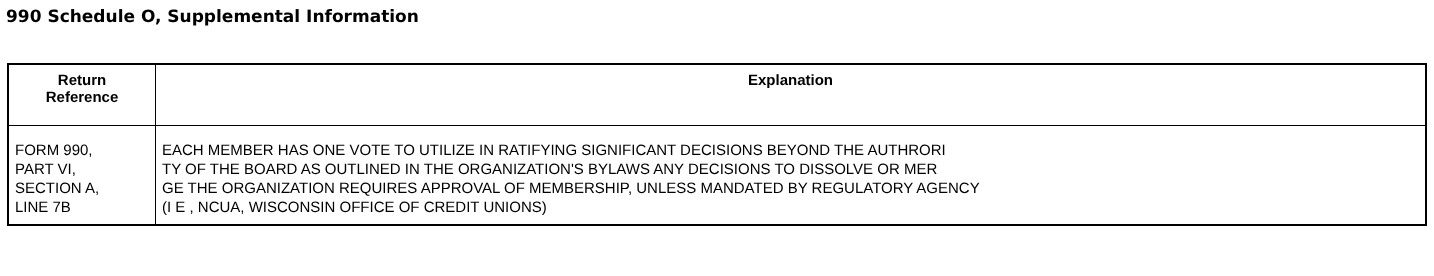990 Schedule O, Supplemental Information
| Return Reference | Explanation |
| --- | --- |
| FORM 990, PART VI, SECTION A, LINE 7B | EACH MEMBER HAS ONE VOTE TO UTILIZE IN RATIFYING SIGNIFICANT DECISIONS BEYOND THE AUTHRORI TY OF THE BOARD AS OUTLINED IN THE ORGANIZATION'S BYLAWS ANY DECISIONS TO DISSOLVE OR MER GE THE ORGANIZATION REQUIRES APPROVAL OF MEMBERSHIP, UNLESS MANDATED BY REGULATORY AGENCY (I E , NCUA, WISCONSIN OFFICE OF CREDIT UNIONS) |